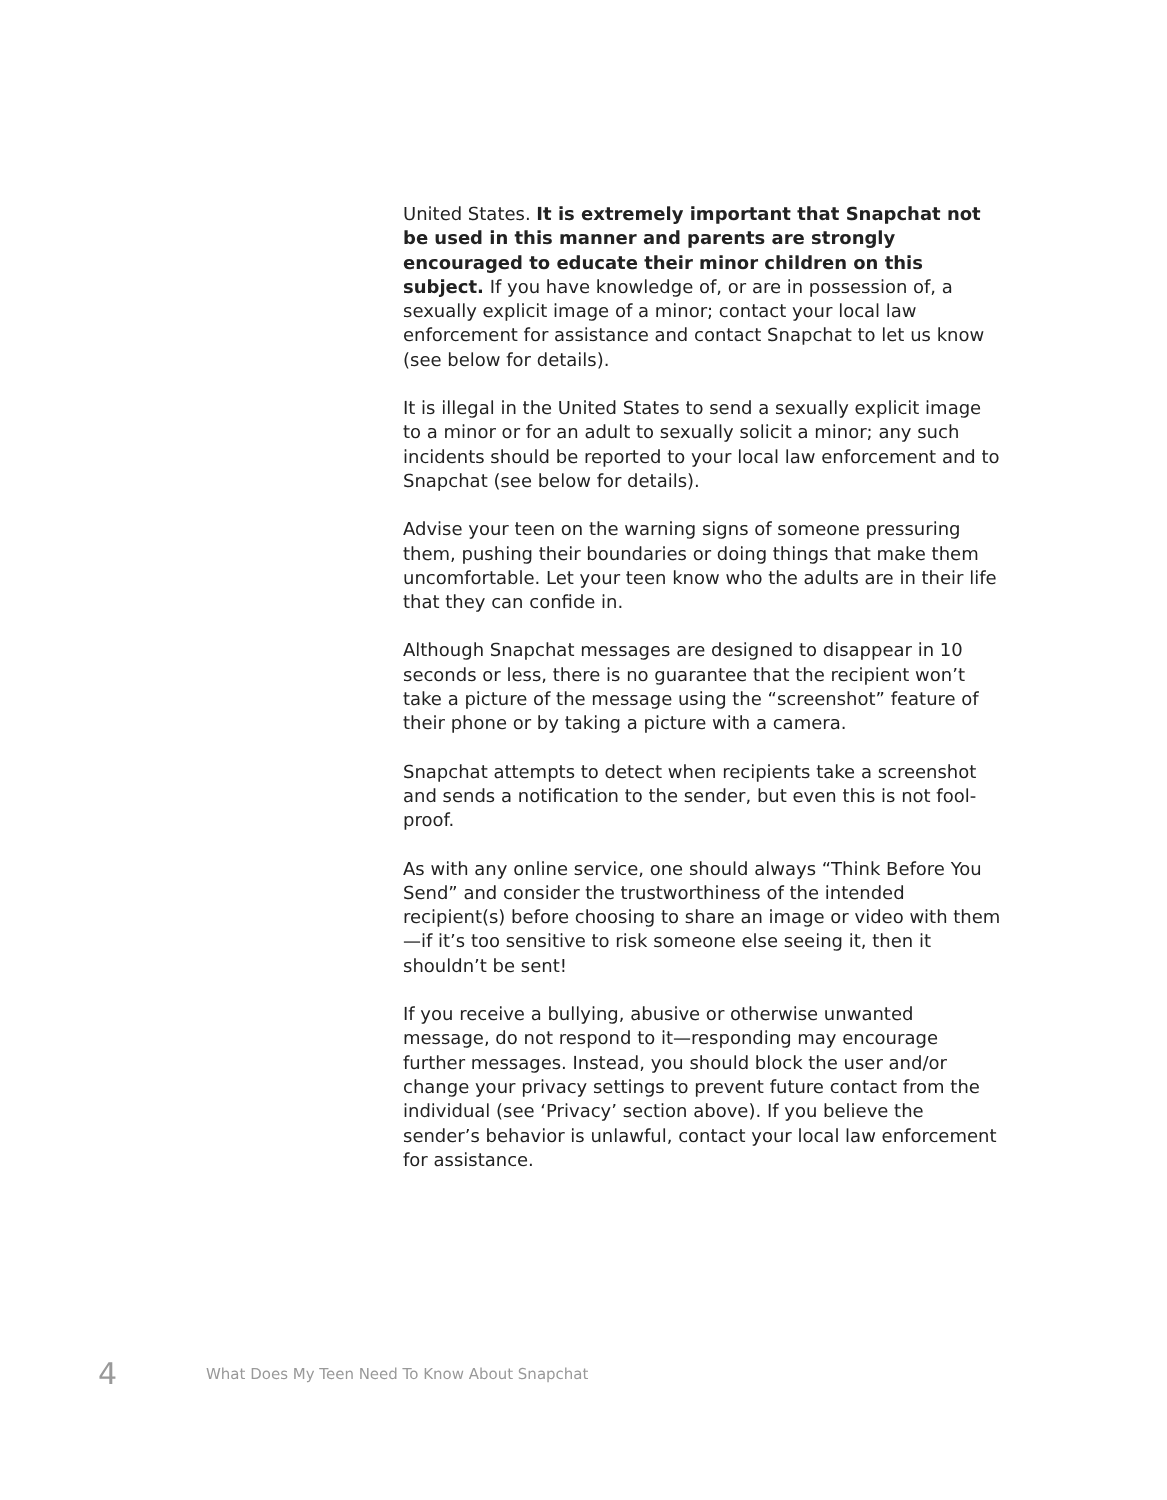United States. It is extremely important that Snapchat not be used in this manner and parents are strongly encouraged to educate their minor children on this subject. If you have knowledge of, or are in possession of, a sexually explicit image of a minor; contact your local law enforcement for assistance and contact Snapchat to let us know (see below for details).
It is illegal in the United States to send a sexually explicit image to a minor or for an adult to sexually solicit a minor; any such incidents should be reported to your local law enforcement and to Snapchat (see below for details).
Advise your teen on the warning signs of someone pressuring them, pushing their boundaries or doing things that make them uncomfortable. Let your teen know who the adults are in their life that they can confide in.
Although Snapchat messages are designed to disappear in 10 seconds or less, there is no guarantee that the recipient won’t take a picture of the message using the “screenshot” feature of their phone or by taking a picture with a camera.
Snapchat attempts to detect when recipients take a screenshot and sends a notification to the sender, but even this is not fool-proof.
As with any online service, one should always “Think Before You Send” and consider the trustworthiness of the intended recipient(s) before choosing to share an image or video with them—if it’s too sensitive to risk someone else seeing it, then it shouldn’t be sent!
If you receive a bullying, abusive or otherwise unwanted message, do not respond to it—responding may encourage further messages. Instead, you should block the user and/or change your privacy settings to prevent future contact from the individual (see ‘Privacy’ section above). If you believe the sender’s behavior is unlawful, contact your local law enforcement for assistance.
4 What Does My Teen Need To Know About Snapchat